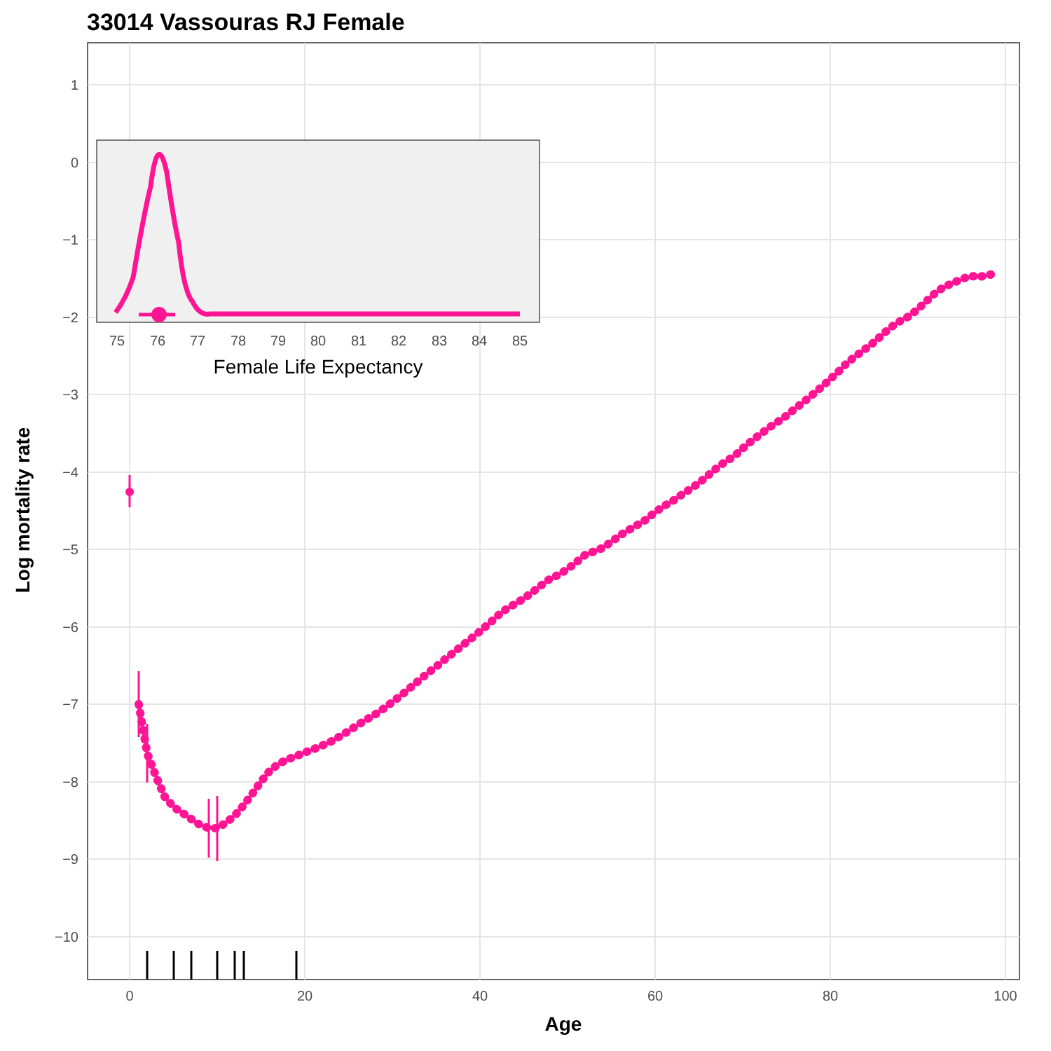33014 Vassouras RJ Female
1
0
−1
−2
−3
−4
−5
−6
−7
−8
−9
−10
0
20
40
60
80
100
Age
Log mortality rate
75
76
77
78
79
80
81
82
83
84
85
Female Life Expectancy